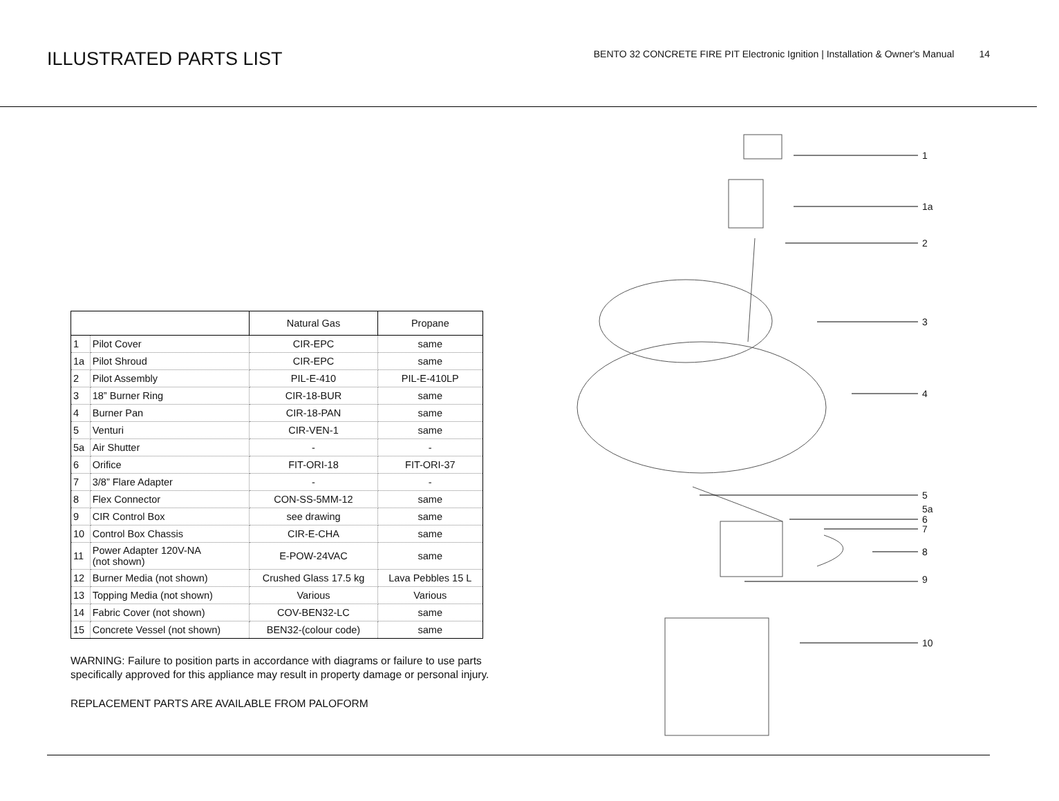ILLUSTRATED PARTS LIST
BENTO 32 CONCRETE FIRE PIT Electronic Ignition | Installation & Owner's Manual 14
| | | Natural Gas | Propane |
| 1 | Pilot Cover | CIR-EPC | same |
| 1a | Pilot Shroud | CIR-EPC | same |
| 2 | Pilot Assembly | PIL-E-410 | PIL-E-410LP |
| 3 | 18” Burner Ring | CIR-18-BUR | same |
| 4 | Burner Pan | CIR-18-PAN | same |
| 5 | Venturi | CIR-VEN-1 | same |
| 5a | Air Shutter | - | - |
| 6 | Orifice | FIT-ORI-18 | FIT-ORI-37 |
| 7 | 3/8” Flare Adapter | - | - |
| 8 | Flex Connector | CON-SS-5MM-12 | same |
| 9 | CIR Control Box | see drawing | same |
| 10 | Control Box Chassis | CIR-E-CHA | same |
| 11 | Power Adapter 120V-NA (not shown) | E-POW-24VAC | same |
| 12 | Burner Media (not shown) | Crushed Glass 17.5 kg | Lava Pebbles 15 L |
| 13 | Topping Media (not shown) | Various | Various |
| 14 | Fabric Cover (not shown) | COV-BEN32-LC | same |
| 15 | Concrete Vessel (not shown) | BEN32-(colour code) | same |
WARNING: Failure to position parts in accordance with diagrams or failure to use parts specifically approved for this appliance may result in property damage or personal injury.
REPLACEMENT PARTS ARE AVAILABLE FROM PALOFORM
1
1a
2
3
4
5
5a
6
7
8
9
10